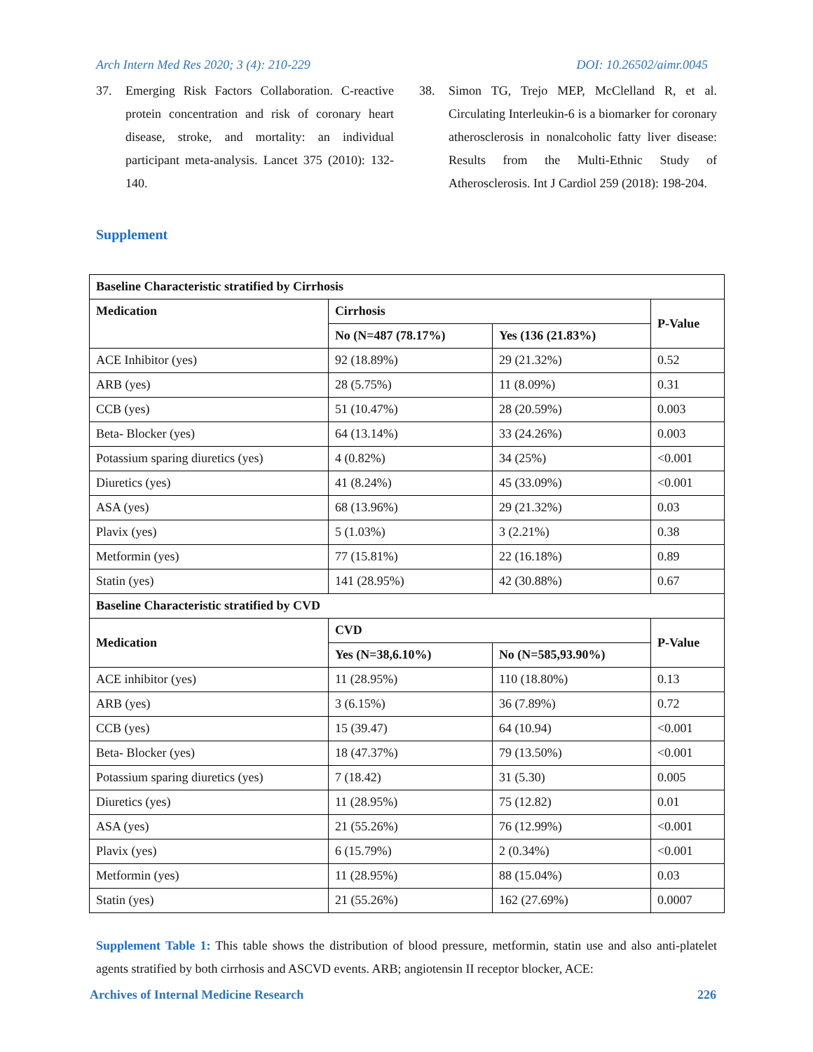Arch Intern Med Res 2020; 3 (4): 210-229 DOI: 10.26502/aimr.0045
37. Emerging Risk Factors Collaboration. C-reactive protein concentration and risk of coronary heart disease, stroke, and mortality: an individual participant meta-analysis. Lancet 375 (2010): 132-140.
38. Simon TG, Trejo MEP, McClelland R, et al. Circulating Interleukin-6 is a biomarker for coronary atherosclerosis in nonalcoholic fatty liver disease: Results from the Multi-Ethnic Study of Atherosclerosis. Int J Cardiol 259 (2018): 198-204.
Supplement
| Baseline Characteristic stratified by Cirrhosis | | | |
| --- | --- | --- | --- |
| Medication | Cirrhosis | | P-Value |
| | No (N=487 (78.17%) | Yes (136 (21.83%) | |
| ACE Inhibitor (yes) | 92 (18.89%) | 29 (21.32%) | 0.52 |
| ARB (yes) | 28 (5.75%) | 11 (8.09%) | 0.31 |
| CCB (yes) | 51 (10.47%) | 28 (20.59%) | 0.003 |
| Beta- Blocker (yes) | 64 (13.14%) | 33 (24.26%) | 0.003 |
| Potassium sparing diuretics (yes) | 4 (0.82%) | 34 (25%) | <0.001 |
| Diuretics (yes) | 41 (8.24%) | 45 (33.09%) | <0.001 |
| ASA (yes) | 68 (13.96%) | 29 (21.32%) | 0.03 |
| Plavix (yes) | 5 (1.03%) | 3 (2.21%) | 0.38 |
| Metformin (yes) | 77 (15.81%) | 22 (16.18%) | 0.89 |
| Statin (yes) | 141 (28.95%) | 42 (30.88%) | 0.67 |
| Baseline Characteristic stratified by CVD | | | |
| Medication | CVD | | P-Value |
| | Yes (N=38,6.10%) | No (N=585,93.90%) | |
| ACE inhibitor (yes) | 11 (28.95%) | 110 (18.80%) | 0.13 |
| ARB (yes) | 3 (6.15%) | 36 (7.89%) | 0.72 |
| CCB (yes) | 15 (39.47) | 64 (10.94) | <0.001 |
| Beta- Blocker (yes) | 18 (47.37%) | 79 (13.50%) | <0.001 |
| Potassium sparing diuretics (yes) | 7 (18.42) | 31 (5.30) | 0.005 |
| Diuretics (yes) | 11 (28.95%) | 75 (12.82) | 0.01 |
| ASA (yes) | 21 (55.26%) | 76 (12.99%) | <0.001 |
| Plavix (yes) | 6 (15.79%) | 2 (0.34%) | <0.001 |
| Metformin (yes) | 11 (28.95%) | 88 (15.04%) | 0.03 |
| Statin (yes) | 21 (55.26%) | 162 (27.69%) | 0.0007 |
Supplement Table 1: This table shows the distribution of blood pressure, metformin, statin use and also anti-platelet agents stratified by both cirrhosis and ASCVD events. ARB; angiotensin II receptor blocker, ACE:
Archives of Internal Medicine Research 226